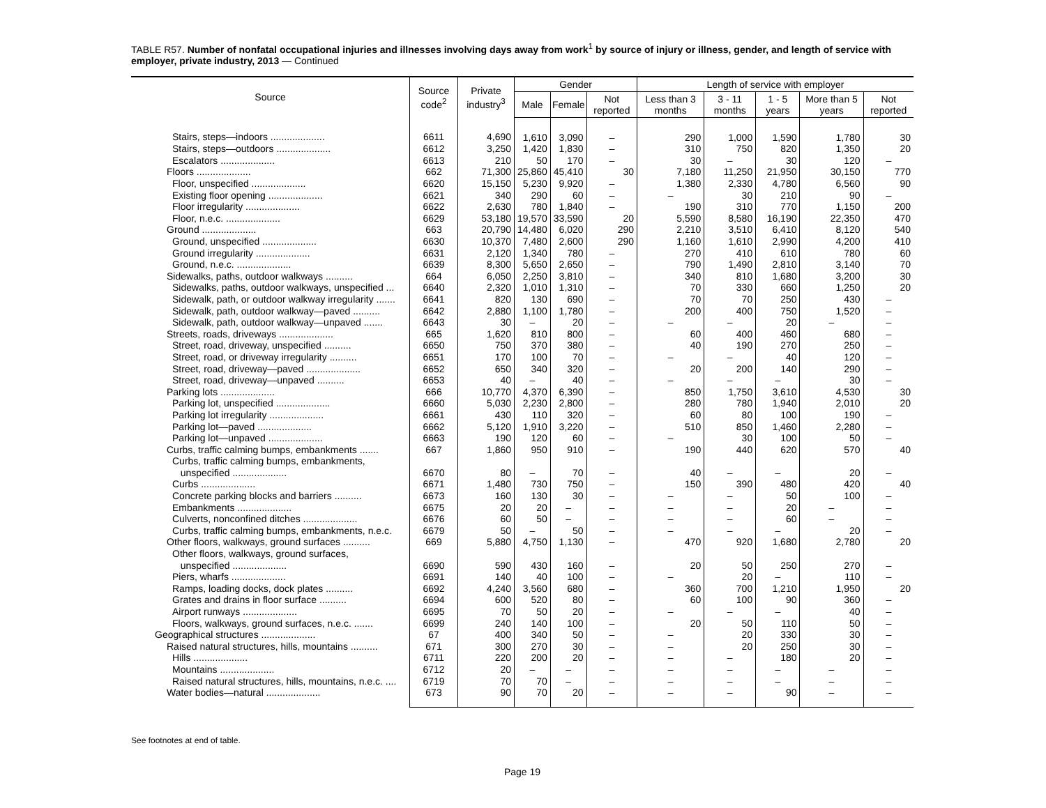TABLE R57. Number of nonfatal occupational injuries and illnesses involving days away from work<sup>1</sup> by source of injury or illness, gender, and length of service with employer, private industry, 2013 — Continued
| Source | Source code<sup>2</sup> | Private industry<sup>3</sup> | Gender | | | Length of service with employer | | | | |
| --- | --- | --- | --- | --- | --- | --- | --- | --- | --- | --- |
| | | | Male | Female | Not reported | Less than 3 months | 3 - 11 months | 1 - 5 years | More than 5 years | Not reported |
| Stairs, steps—indoors .................... | 6611 | 4,690 | 1,610 | 3,090 | – | 290 | 1,000 | 1,590 | 1,780 | 30 |
| Stairs, steps—outdoors .................... | 6612 | 3,250 | 1,420 | 1,830 | – | 310 | 750 | 820 | 1,350 | 20 |
| Escalators .................... | 6613 | 210 | 50 | 170 | – | 30 | – | 30 | 120 | – |
| Floors .................... | 662 | 71,300 | 25,860 | 45,410 | 30 | 7,180 | 11,250 | 21,950 | 30,150 | 770 |
| Floor, unspecified .................... | 6620 | 15,150 | 5,230 | 9,920 | – | 1,380 | 2,330 | 4,780 | 6,560 | 90 |
| Existing floor opening .................... | 6621 | 340 | 290 | 60 | – | – | 30 | 210 | 90 | – |
| Floor irregularity .................... | 6622 | 2,630 | 780 | 1,840 | – | 190 | 310 | 770 | 1,150 | 200 |
| Floor, n.e.c. .................... | 6629 | 53,180 | 19,570 | 33,590 | 20 | 5,590 | 8,580 | 16,190 | 22,350 | 470 |
| Ground .................... | 663 | 20,790 | 14,480 | 6,020 | 290 | 2,210 | 3,510 | 6,410 | 8,120 | 540 |
| Ground, unspecified .................... | 6630 | 10,370 | 7,480 | 2,600 | 290 | 1,160 | 1,610 | 2,990 | 4,200 | 410 |
| Ground irregularity .................... | 6631 | 2,120 | 1,340 | 780 | – | 270 | 410 | 610 | 780 | 60 |
| Ground, n.e.c. .................... | 6639 | 8,300 | 5,650 | 2,650 | – | 790 | 1,490 | 2,810 | 3,140 | 70 |
| Sidewalks, paths, outdoor walkways .......... | 664 | 6,050 | 2,250 | 3,810 | – | 340 | 810 | 1,680 | 3,200 | 30 |
| Sidewalks, paths, outdoor walkways, unspecified ... | 6640 | 2,320 | 1,010 | 1,310 | – | 70 | 330 | 660 | 1,250 | 20 |
| Sidewalk, path, or outdoor walkway irregularity ....... | 6641 | 820 | 130 | 690 | – | 70 | 70 | 250 | 430 | – |
| Sidewalk, path, outdoor walkway—paved .......... | 6642 | 2,880 | 1,100 | 1,780 | – | 200 | 400 | 750 | 1,520 | – |
| Sidewalk, path, outdoor walkway—unpaved ....... | 6643 | 30 | – | 20 | – | – | – | 20 | – | – |
| Streets, roads, driveways .................... | 665 | 1,620 | 810 | 800 | – | 60 | 400 | 460 | 680 | – |
| Street, road, driveway, unspecified .......... | 6650 | 750 | 370 | 380 | – | 40 | 190 | 270 | 250 | – |
| Street, road, or driveway irregularity .......... | 6651 | 170 | 100 | 70 | – | – | – | 40 | 120 | – |
| Street, road, driveway—paved .................... | 6652 | 650 | 340 | 320 | – | 20 | 200 | 140 | 290 | – |
| Street, road, driveway—unpaved .......... | 6653 | 40 | – | 40 | – | – | – | – | 30 | – |
| Parking lots .................... | 666 | 10,770 | 4,370 | 6,390 | – | 850 | 1,750 | 3,610 | 4,530 | 30 |
| Parking lot, unspecified .................... | 6660 | 5,030 | 2,230 | 2,800 | – | 280 | 780 | 1,940 | 2,010 | 20 |
| Parking lot irregularity .................... | 6661 | 430 | 110 | 320 | – | 60 | 80 | 100 | 190 | – |
| Parking lot—paved .................... | 6662 | 5,120 | 1,910 | 3,220 | – | 510 | 850 | 1,460 | 2,280 | – |
| Parking lot—unpaved .................... | 6663 | 190 | 120 | 60 | – | – | 30 | 100 | 50 | – |
| Curbs, traffic calming bumps, embankments ....... | 667 | 1,860 | 950 | 910 | – | 190 | 440 | 620 | 570 | 40 |
| Curbs, traffic calming bumps, embankments, unspecified .................... | 6670 | 80 | – | 70 | – | 40 | – | – | 20 | – |
| Curbs .................... | 6671 | 1,480 | 730 | 750 | – | 150 | 390 | 480 | 420 | 40 |
| Concrete parking blocks and barriers .......... | 6673 | 160 | 130 | 30 | – | – | – | 50 | 100 | – |
| Embankments .................... | 6675 | 20 | 20 | – | – | – | – | 20 | – | – |
| Culverts, nonconfined ditches .................... | 6676 | 60 | 50 | – | – | – | – | 60 | – | – |
| Curbs, traffic calming bumps, embankments, n.e.c. | 6679 | 50 | – | 50 | – | – | – | – | 20 | – |
| Other floors, walkways, ground surfaces .......... | 669 | 5,880 | 4,750 | 1,130 | – | 470 | 920 | 1,680 | 2,780 | 20 |
| Other floors, walkways, ground surfaces, unspecified .................... | 6690 | 590 | 430 | 160 | – | 20 | 50 | 250 | 270 | – |
| Piers, wharfs .................... | 6691 | 140 | 40 | 100 | – | – | 20 | – | 110 | – |
| Ramps, loading docks, dock plates .......... | 6692 | 4,240 | 3,560 | 680 | – | 360 | 700 | 1,210 | 1,950 | 20 |
| Grates and drains in floor surface .......... | 6694 | 600 | 520 | 80 | – | 60 | 100 | 90 | 360 | – |
| Airport runways .................... | 6695 | 70 | 50 | 20 | – | – | – | – | 40 | – |
| Floors, walkways, ground surfaces, n.e.c. ....... | 6699 | 240 | 140 | 100 | – | 20 | 50 | 110 | 50 | – |
| Geographical structures .................... | 67 | 400 | 340 | 50 | – | – | 20 | 330 | 30 | – |
| Raised natural structures, hills, mountains .......... | 671 | 300 | 270 | 30 | – | – | 20 | 250 | 30 | – |
| Hills .................... | 6711 | 220 | 200 | 20 | – | – | – | 180 | 20 | – |
| Mountains .................... | 6712 | 20 | – | – | – | – | – | – | – | – |
| Raised natural structures, hills, mountains, n.e.c. .... | 6719 | 70 | 70 | – | – | – | – | – | – | – |
| Water bodies—natural .................... | 673 | 90 | 70 | 20 | – | – | – | 90 | – | – |
See footnotes at end of table.
Page 19